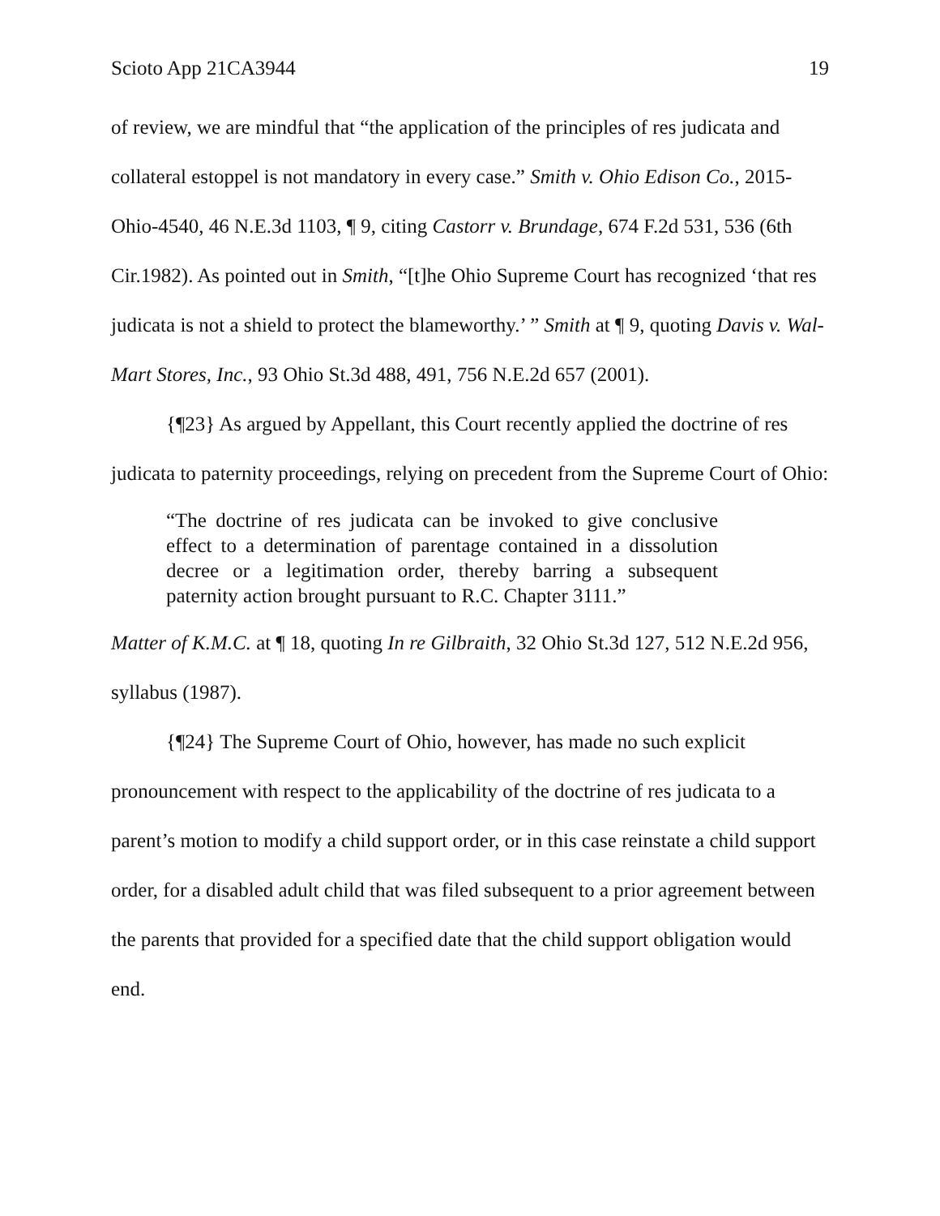Scioto App 21CA3944 19
of review, we are mindful that “the application of the principles of res judicata and collateral estoppel is not mandatory in every case.” Smith v. Ohio Edison Co., 2015-Ohio-4540, 46 N.E.3d 1103, ¶ 9, citing Castorr v. Brundage, 674 F.2d 531, 536 (6th Cir.1982). As pointed out in Smith, “[t]he Ohio Supreme Court has recognized ‘that res judicata is not a shield to protect the blameworthy.’ ” Smith at ¶ 9, quoting Davis v. Wal-Mart Stores, Inc., 93 Ohio St.3d 488, 491, 756 N.E.2d 657 (2001).
{¶23} As argued by Appellant, this Court recently applied the doctrine of res judicata to paternity proceedings, relying on precedent from the Supreme Court of Ohio:
“The doctrine of res judicata can be invoked to give conclusive effect to a determination of parentage contained in a dissolution decree or a legitimation order, thereby barring a subsequent paternity action brought pursuant to R.C. Chapter 3111.”
Matter of K.M.C. at ¶ 18, quoting In re Gilbraith, 32 Ohio St.3d 127, 512 N.E.2d 956, syllabus (1987).
{¶24} The Supreme Court of Ohio, however, has made no such explicit pronouncement with respect to the applicability of the doctrine of res judicata to a parent’s motion to modify a child support order, or in this case reinstate a child support order, for a disabled adult child that was filed subsequent to a prior agreement between the parents that provided for a specified date that the child support obligation would end.